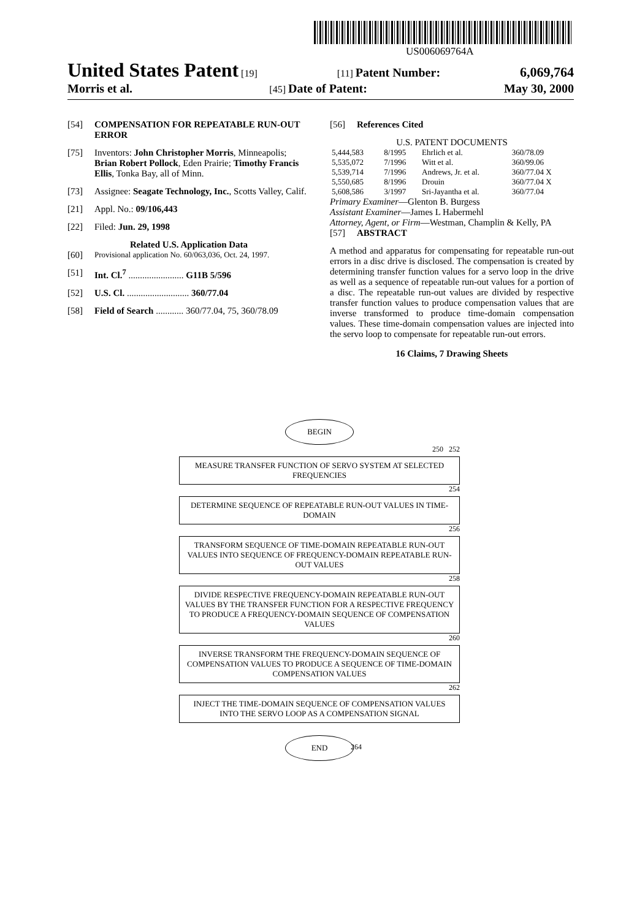US006069764A
United States Patent [19] [11] Patent Number: 6,069,764
Morris et al. [45] Date of Patent: May 30, 2000
[54] COMPENSATION FOR REPEATABLE RUN-OUT ERROR
[75] Inventors: John Christopher Morris, Minneapolis; Brian Robert Pollock, Eden Prairie; Timothy Francis Ellis, Tonka Bay, all of Minn.
[73] Assignee: Seagate Technology, Inc., Scotts Valley, Calif.
[21] Appl. No.: 09/106,443
[22] Filed: Jun. 29, 1998
Related U.S. Application Data
[60] Provisional application No. 60/063,036, Oct. 24, 1997.
[51] Int. Cl.<sup>7</sup> ........................ G11B 5/596
[52] U.S. Cl. ........................... 360/77.04
[58] Field of Search ............ 360/77.04, 75, 360/78.09
[56] References Cited
U.S. PATENT DOCUMENTS
| 5,444,583 | 8/1995 | Ehrlich et al. | 360/78.09 |
| 5,535,072 | 7/1996 | Witt et al. | 360/99.06 |
| 5,539,714 | 7/1996 | Andrews, Jr. et al. | 360/77.04 X |
| 5,550,685 | 8/1996 | Drouin | 360/77.04 X |
| 5,608,586 | 3/1997 | Sri-Jayantha et al. | 360/77.04 |
Primary Examiner—Glenton B. Burgess
Assistant Examiner—James L Habermehl
Attorney, Agent, or Firm—Westman, Champlin & Kelly, PA
[57] ABSTRACT
A method and apparatus for compensating for repeatable run-out errors in a disc drive is disclosed. The compensation is created by determining transfer function values for a servo loop in the drive as well as a sequence of repeatable run-out values for a portion of a disc. The repeatable run-out values are divided by respective transfer function values to produce compensation values that are inverse transformed to produce time-domain compensation values. These time-domain compensation values are injected into the servo loop to compensate for repeatable run-out errors.
16 Claims, 7 Drawing Sheets
BEGIN
250 252
MEASURE TRANSFER FUNCTION OF SERVO SYSTEM AT SELECTED FREQUENCIES
254
DETERMINE SEQUENCE OF REPEATABLE RUN-OUT VALUES IN TIME-DOMAIN
256
TRANSFORM SEQUENCE OF TIME-DOMAIN REPEATABLE RUN-OUT VALUES INTO SEQUENCE OF FREQUENCY-DOMAIN REPEATABLE RUN-OUT VALUES
258
DIVIDE RESPECTIVE FREQUENCY-DOMAIN REPEATABLE RUN-OUT VALUES BY THE TRANSFER FUNCTION FOR A RESPECTIVE FREQUENCY TO PRODUCE A FREQUENCY-DOMAIN SEQUENCE OF COMPENSATION VALUES
260
INVERSE TRANSFORM THE FREQUENCY-DOMAIN SEQUENCE OF COMPENSATION VALUES TO PRODUCE A SEQUENCE OF TIME-DOMAIN COMPENSATION VALUES
262
INJECT THE TIME-DOMAIN SEQUENCE OF COMPENSATION VALUES INTO THE SERVO LOOP AS A COMPENSATION SIGNAL
END
264